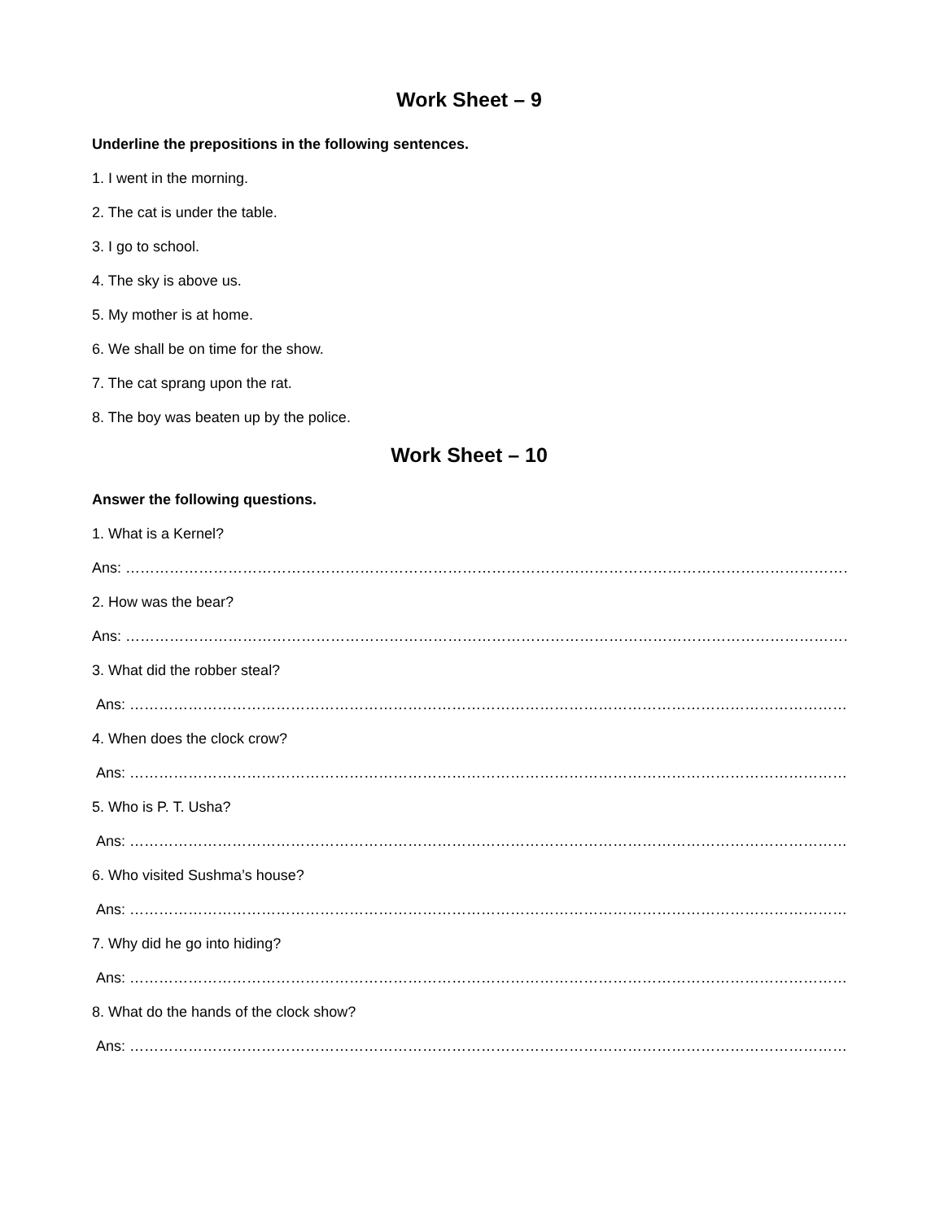Work Sheet – 9
Underline the prepositions in the following sentences.
1. I went in the morning.
2. The cat is under the table.
3. I go to school.
4. The sky is above us.
5. My mother is at home.
6. We shall be on time for the show.
7. The cat sprang upon the rat.
8. The boy was beaten up by the police.
Work Sheet – 10
Answer the following questions.
1. What is a Kernel?
Ans: ………………………………………………………………………………………………………………………………………………………
2. How was the bear?
Ans: ………………………………………………………………………………………………………………………………………………………
3. What did the robber steal?
Ans: ……………………………………………………………………………………………………………………………………………………
4. When does the clock crow?
Ans: ……………………………………………………………………………………………………………………………………………………
5. Who is P. T. Usha?
Ans: ……………………………………………………………………………………………………………………………………………………
6. Who visited Sushma’s house?
Ans: ……………………………………………………………………………………………………………………………………………………
7. Why did he go into hiding?
Ans: ……………………………………………………………………………………………………………………………………………………
8. What do the hands of the clock show?
Ans: ……………………………………………………………………………………………………………………………………………………